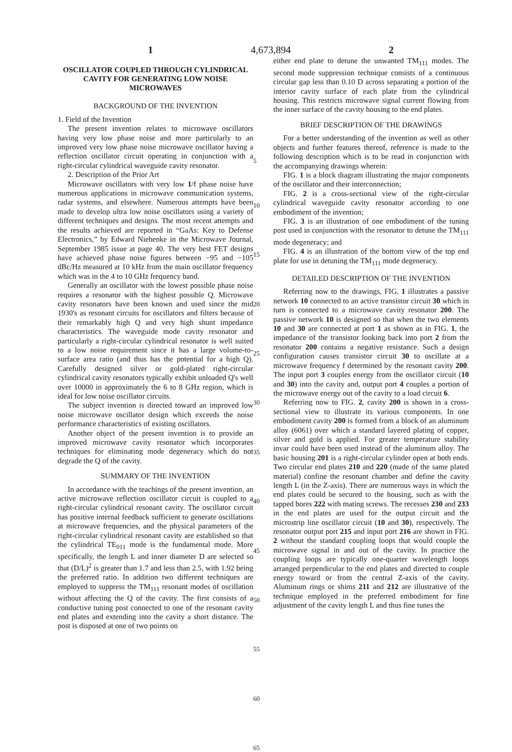1 4,673,894 2
OSCILLATOR COUPLED THROUGH CYLINDRICAL CAVITY FOR GENERATING LOW NOISE MICROWAVES
BACKGROUND OF THE INVENTION
1. Field of the Invention
The present invention relates to microwave oscillators having very low phase noise and more particularly to an improved very low phase noise microwave oscillator having a reflection oscillator circuit operating in conjunction with a right-circular cylindrical waveguide cavity resonator.
2. Description of the Prior Art
Microwave oscillators with very low 1/f phase noise have numerous applications in microwave communication systems, radar systems, and elsewhere. Numerous attempts have been made to develop ultra low noise oscillators using a variety of different techniques and designs. The most recent attempts and the results achieved are reported in “GaAs: Key to Defense Electronics,” by Edward Niehenke in the Microwave Journal, September 1985 issue at page 40. The very best FET designs have achieved phase noise figures between −95 and −105 dBc/Hz measured at 10 kHz from the main oscillator frequency which was in the 4 to 10 GHz frequency band.
Generally an oscillator with the lowest possible phase noise requires a resonator with the highest possible Q. Microwave cavity resonators have been known and used since the mid 1930's as resonant circuits for oscillators and filters because of their remarkably high Q and very high shunt impedance characteristics. The waveguide mode cavity resonator and particularly a right-circular cylindrical resonator is well suited to a low noise requirement since it has a large volume-to-surface area ratio (and thus has the potential for a high Q). Carefully designed silver or gold-plated right-circular cylindrical cavity resonators typically exhibit unloaded Q's well over 10000 in approximately the 6 to 8 GHz region, which is ideal for low noise oscillator circuits.
The subject invention is directed toward an improved low noise microwave oscillator design which exceeds the noise performance characteristics of existing oscillators.
Another object of the present invention is to provide an improved microwave cavity resonator which incorporates techniques for eliminating mode degeneracy which do not degrade the Q of the cavity.
SUMMARY OF THE INVENTION
In accordance with the teachings of the present invention, an active microwave reflection oscillator circuit is coupled to a right-circular cylindrical resonant cavity. The oscillator circuit has positive internal feedback sufficient to generate oscillations at microwave frequencies, and the physical parameters of the right-circular cylindrical resonant cavity are established so that the cylindrical TE<sub>011</sub> mode is the fundamental mode. More specifically, the length L and inner diameter D are selected so that (D/L)<sup>2</sup> is greater than 1.7 and less than 2.5, with 1.92 being the preferred ratio. In addition two different techniques are employed to suppress the TM<sub>111</sub> resonant modes of oscillation without affecting the Q of the cavity. The first consists of a conductive tuning post connected to one of the resonant cavity end plates and extending into the cavity a short distance. The post is disposed at one of two points on
5
10
15
20
25
30
35
40
45
50
55
60
65
either end plate to detune the unwanted TM<sub>111</sub> modes. The second mode suppression technique consists of a continuous circular gap less than 0.10 D across separating a portion of the interior cavity surface of each plate from the cylindrical housing. This restricts microwave signal current flowing from the inner surface of the cavity housing to the end plates.
BRIEF DESCRIPTION OF THE DRAWINGS
For a better understanding of the invention as well as other objects and further features thereof, reference is made to the following description which is to be read in conjunction with the accompanying drawings wherein:
FIG. 1 is a block diagram illustrating the major components of the oscillator and their interconnection;
FIG. 2 is a cross-sectional view of the right-circular cylindrical waveguide cavity resonator according to one embodiment of the invention;
FIG. 3 is an illustration of one embodiment of the tuning post used in conjunction with the resonator to detune the TM<sub>111</sub> mode degeneracy; and
FIG. 4 is an illustration of the bottom view of the top end plate for use in detuning the TM<sub>111</sub> mode degeneracy.
DETAILED DESCRIPTION OF THE INVENTION
Referring now to the drawings, FIG. 1 illustrates a passive network 10 connected to an active transistor circuit 30 which in turn is connected to a microwave cavity resonator 200. The passive network 10 is designed so that when the two elements 10 and 30 are connected at port 1 as shown as in FIG. 1, the impedance of the transistor looking back into port 2 from the resonator 200 contains a negative resistance. Such a design configuration causes transistor circuit 30 to oscillate at a microwave frequency f determined by the resonant cavity 200. The input port 3 couples energy from the oscillator circuit (10 and 30) into the cavity and, output port 4 couples a portion of the microwave energy out of the cavity to a load circuit 6.
Referring now to FIG. 2, cavity 200 is shown in a cross-sectional view to illustrate its various components. In one embodiment cavity 200 is formed from a block of an aluminum alloy (6061) over which a standard layered plating of copper, silver and gold is applied. For greater temperature stability invar could have been used instead of the aluminum alloy. The basic housing 201 is a right-circular cylinder open at both ends. Two circular end plates 210 and 220 (made of the same plated material) confine the resonant chamber and define the cavity length L (in the Z-axis). There are numerous ways in which the end plates could be secured to the housing, such as with the tapped bores 222 with mating screws. The recesses 230 and 233 in the end plates are used for the output circuit and the microstrip line oscillator circuit (10 and 30), respectively. The resonator output port 215 and input port 216 are shown in FIG. 2 without the standard coupling loops that would couple the microwave signal in and out of the cavity. In practice the coupling loops are typically one-quarter wavelength loops arranged perpendicular to the end plates and directed to couple energy toward or from the central Z-axis of the cavity. Aluminum rings or shims 211 and 212 are illustrative of the technique employed in the preferred embodiment for fine adjustment of the cavity length L and thus fine tunes the